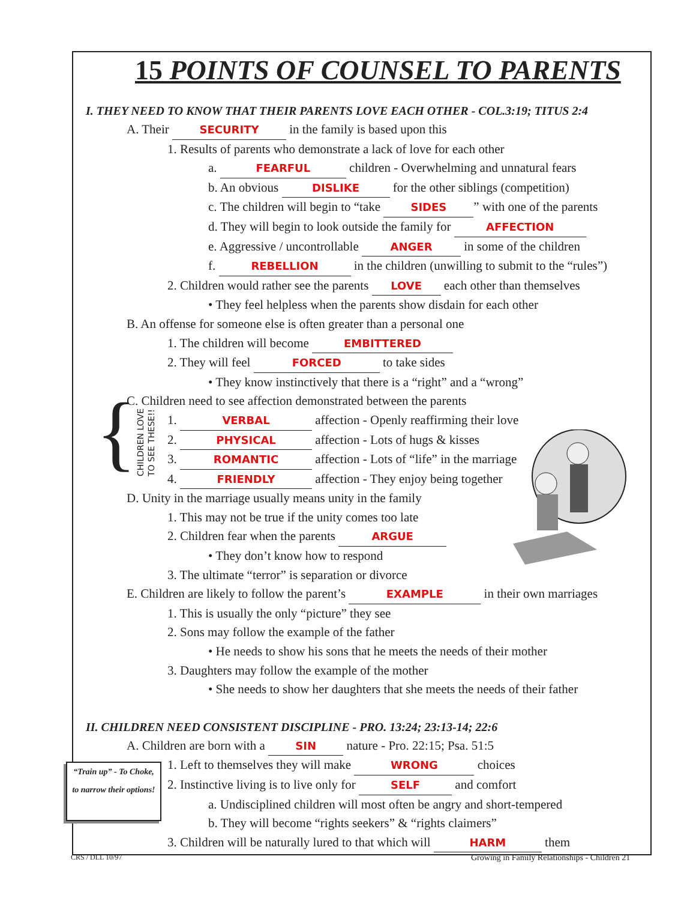{
CHILDREN LOVE
TO SEE THESE!!
15 POINTS OF COUNSEL TO PARENTS
I. THEY NEED TO KNOW THAT THEIR PARENTS LOVE EACH OTHER - COL.3:19; TITUS 2:4
A. Their SECURITY in the family is based upon this
1. Results of parents who demonstrate a lack of love for each other
a. FEARFUL children - Overwhelming and unnatural fears
b. An obvious DISLIKE for the other siblings (competition)
c. The children will begin to “take SIDES” with one of the parents
d. They will begin to look outside the family for AFFECTION
e. Aggressive / uncontrollable ANGER in some of the children
f. REBELLION in the children (unwilling to submit to the “rules”)
2. Children would rather see the parents LOVE each other than themselves
• They feel helpless when the parents show disdain for each other
B. An offense for someone else is often greater than a personal one
1. The children will become EMBITTERED
2. They will feel FORCED to take sides
• They know instinctively that there is a “right” and a “wrong”
C. Children need to see affection demonstrated between the parents
1. VERBAL affection - Openly reaffirming their love
2. PHYSICAL affection - Lots of hugs & kisses
3. ROMANTIC affection - Lots of “life” in the marriage
4. FRIENDLY affection - They enjoy being together
D. Unity in the marriage usually means unity in the family
1. This may not be true if the unity comes too late
2. Children fear when the parents ARGUE
• They don’t know how to respond
3. The ultimate “terror” is separation or divorce
E. Children are likely to follow the parent’s EXAMPLE in their own marriages
1. This is usually the only “picture” they see
2. Sons may follow the example of the father
• He needs to show his sons that he meets the needs of their mother
3. Daughters may follow the example of the mother
• She needs to show her daughters that she meets the needs of their father
II. CHILDREN NEED CONSISTENT DISCIPLINE - PRO. 13:24; 23:13-14; 22:6
A. Children are born with a SIN nature - Pro. 22:15; Psa. 51:5
1. Left to themselves they will make WRONG choices
2. Instinctive living is to live only for SELF and comfort
a. Undisciplined children will most often be angry and short-tempered
b. They will become “rights seekers” & “rights claimers”
3. Children will be naturally lured to that which will HARM them
“Train up” - To Choke,
to narrow their options!
CRS / DLL 10/97
Growing in Family Relationships - Children 21